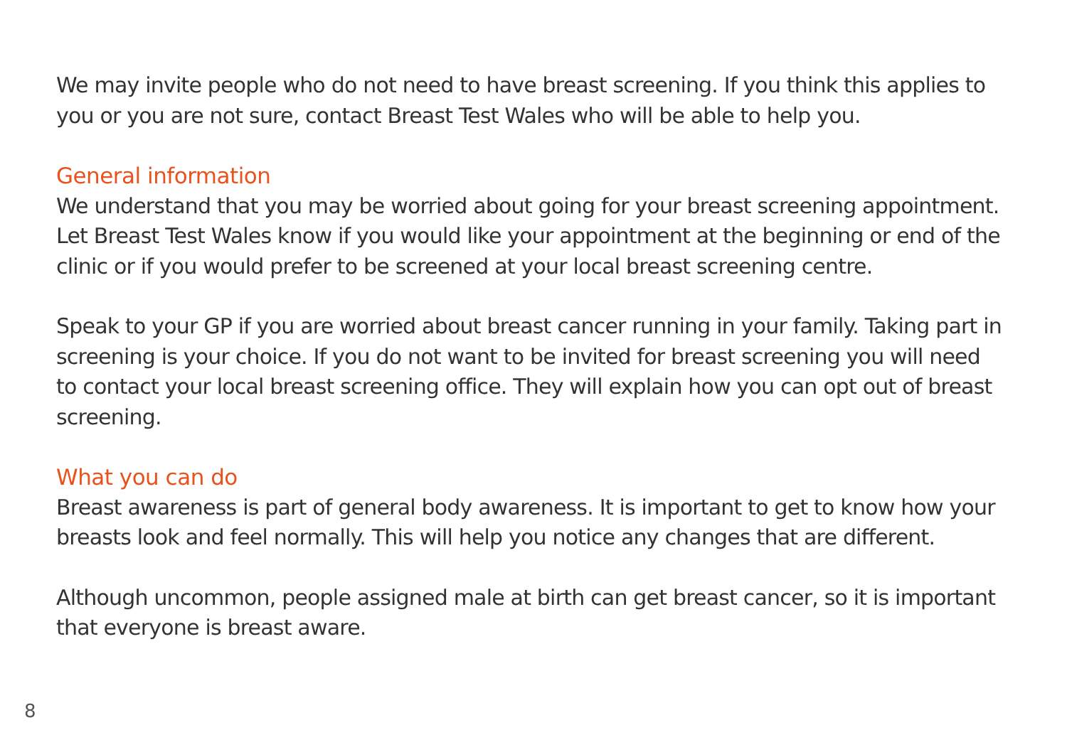We may invite people who do not need to have breast screening. If you think this applies to you or you are not sure, contact Breast Test Wales who will be able to help you.
General information
We understand that you may be worried about going for your breast screening appointment. Let Breast Test Wales know if you would like your appointment at the beginning or end of the clinic or if you would prefer to be screened at your local breast screening centre.
Speak to your GP if you are worried about breast cancer running in your family. Taking part in screening is your choice. If you do not want to be invited for breast screening you will need to contact your local breast screening office. They will explain how you can opt out of breast screening.
What you can do
Breast awareness is part of general body awareness. It is important to get to know how your breasts look and feel normally. This will help you notice any changes that are different.
Although uncommon, people assigned male at birth can get breast cancer, so it is important that everyone is breast aware.
8